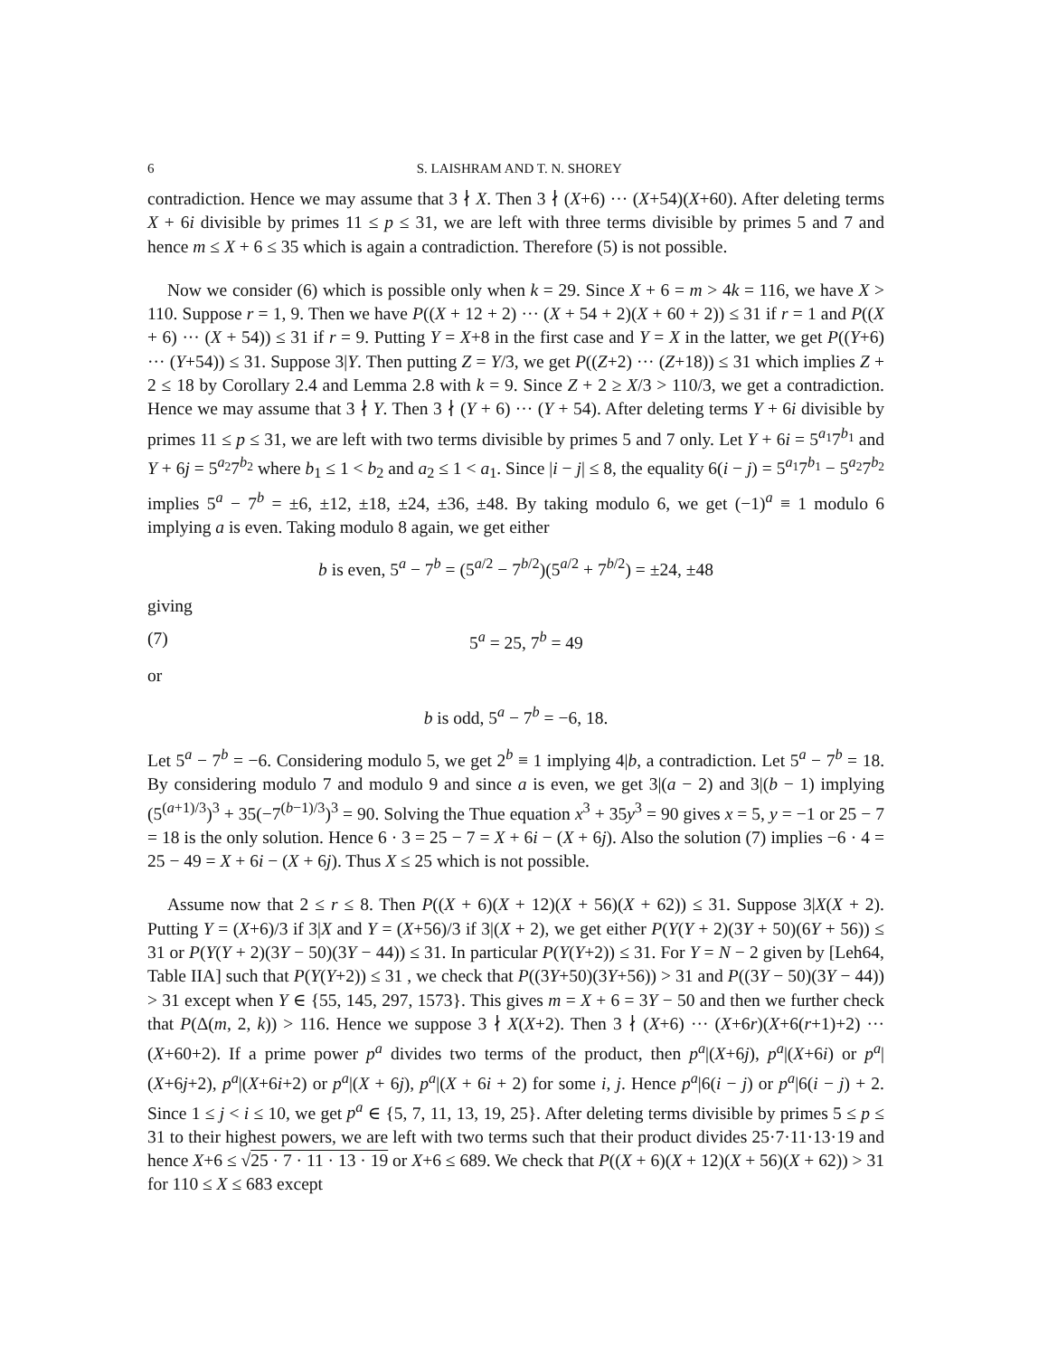6 S. LAISHRAM AND T. N. SHOREY
contradiction. Hence we may assume that 3 ∤ X. Then 3 ∤ (X+6) ··· (X+54)(X+60). After deleting terms X + 6i divisible by primes 11 ≤ p ≤ 31, we are left with three terms divisible by primes 5 and 7 and hence m ≤ X + 6 ≤ 35 which is again a contradiction. Therefore (5) is not possible.
Now we consider (6) which is possible only when k = 29. Since X + 6 = m > 4k = 116, we have X > 110. Suppose r = 1, 9. Then we have P((X + 12 + 2) ··· (X + 54 + 2)(X + 60 + 2)) ≤ 31 if r = 1 and P((X + 6) ··· (X + 54)) ≤ 31 if r = 9. Putting Y = X+8 in the first case and Y = X in the latter, we get P((Y+6) ··· (Y+54)) ≤ 31. Suppose 3|Y. Then putting Z = Y/3, we get P((Z+2) ··· (Z+18)) ≤ 31 which implies Z + 2 ≤ 18 by Corollary 2.4 and Lemma 2.8 with k = 9. Since Z + 2 ≥ X/3 > 110/3, we get a contradiction. Hence we may assume that 3 ∤ Y. Then 3 ∤ (Y + 6) ··· (Y + 54). After deleting terms Y + 6i divisible by primes 11 ≤ p ≤ 31, we are left with two terms divisible by primes 5 and 7 only. Let Y + 6i = 5<sup>a<sub>1</sub></sup>7<sup>b<sub>1</sub></sup> and Y + 6j = 5<sup>a<sub>2</sub></sup>7<sup>b<sub>2</sub></sup> where b<sub>1</sub> ≤ 1 < b<sub>2</sub> and a<sub>2</sub> ≤ 1 < a<sub>1</sub>. Since |i − j| ≤ 8, the equality 6(i − j) = 5<sup>a<sub>1</sub></sup>7<sup>b<sub>1</sub></sup> − 5<sup>a<sub>2</sub></sup>7<sup>b<sub>2</sub></sup> implies 5<sup>a</sup> − 7<sup>b</sup> = ±6, ±12, ±18, ±24, ±36, ±48. By taking modulo 6, we get (−1)<sup>a</sup> ≡ 1 modulo 6 implying a is even. Taking modulo 8 again, we get either
b is even, 5<sup>a</sup> − 7<sup>b</sup> = (5<sup>a/2</sup> − 7<sup>b/2</sup>)(5<sup>a/2</sup> + 7<sup>b/2</sup>) = ±24, ±48
giving
(7) 5<sup>a</sup> = 25, 7<sup>b</sup> = 49
or
b is odd, 5<sup>a</sup> − 7<sup>b</sup> = −6, 18.
Let 5<sup>a</sup> − 7<sup>b</sup> = −6. Considering modulo 5, we get 2<sup>b</sup> ≡ 1 implying 4|b, a contradiction. Let 5<sup>a</sup> − 7<sup>b</sup> = 18. By considering modulo 7 and modulo 9 and since a is even, we get 3|(a − 2) and 3|(b − 1) implying (5<sup>(a+1)/3</sup>)<sup>3</sup> + 35(−7<sup>(b−1)/3</sup>)<sup>3</sup> = 90. Solving the Thue equation x<sup>3</sup> + 35y<sup>3</sup> = 90 gives x = 5, y = −1 or 25 − 7 = 18 is the only solution. Hence 6 · 3 = 25 − 7 = X + 6i − (X + 6j). Also the solution (7) implies −6 · 4 = 25 − 49 = X + 6i − (X + 6j). Thus X ≤ 25 which is not possible.
Assume now that 2 ≤ r ≤ 8. Then P((X + 6)(X + 12)(X + 56)(X + 62)) ≤ 31. Suppose 3|X(X + 2). Putting Y = (X+6)/3 if 3|X and Y = (X+56)/3 if 3|(X + 2), we get either P(Y(Y + 2)(3Y + 50)(6Y + 56)) ≤ 31 or P(Y(Y + 2)(3Y − 50)(3Y − 44)) ≤ 31. In particular P(Y(Y+2)) ≤ 31. For Y = N − 2 given by [Leh64, Table IIA] such that P(Y(Y+2)) ≤ 31 , we check that P((3Y+50)(3Y+56)) > 31 and P((3Y − 50)(3Y − 44)) > 31 except when Y ∈ {55, 145, 297, 1573}. This gives m = X + 6 = 3Y − 50 and then we further check that P(Δ(m, 2, k)) > 116. Hence we suppose 3 ∤ X(X+2). Then 3 ∤ (X+6) ··· (X+6r)(X+6(r+1)+2) ··· (X+60+2). If a prime power p<sup>a</sup> divides two terms of the product, then p<sup>a</sup>|(X+6j), p<sup>a</sup>|(X+6i) or p<sup>a</sup>|(X+6j+2), p<sup>a</sup>|(X+6i+2) or p<sup>a</sup>|(X + 6j), p<sup>a</sup>|(X + 6i + 2) for some i, j. Hence p<sup>a</sup>|6(i − j) or p<sup>a</sup>|6(i − j) + 2. Since 1 ≤ j < i ≤ 10, we get p<sup>a</sup> ∈ {5, 7, 11, 13, 19, 25}. After deleting terms divisible by primes 5 ≤ p ≤ 31 to their highest powers, we are left with two terms such that their product divides 25·7·11·13·19 and hence X+6 ≤ √25 · 7 · 11 · 13 · 19 or X+6 ≤ 689. We check that P((X + 6)(X + 12)(X + 56)(X + 62)) > 31 for 110 ≤ X ≤ 683 except